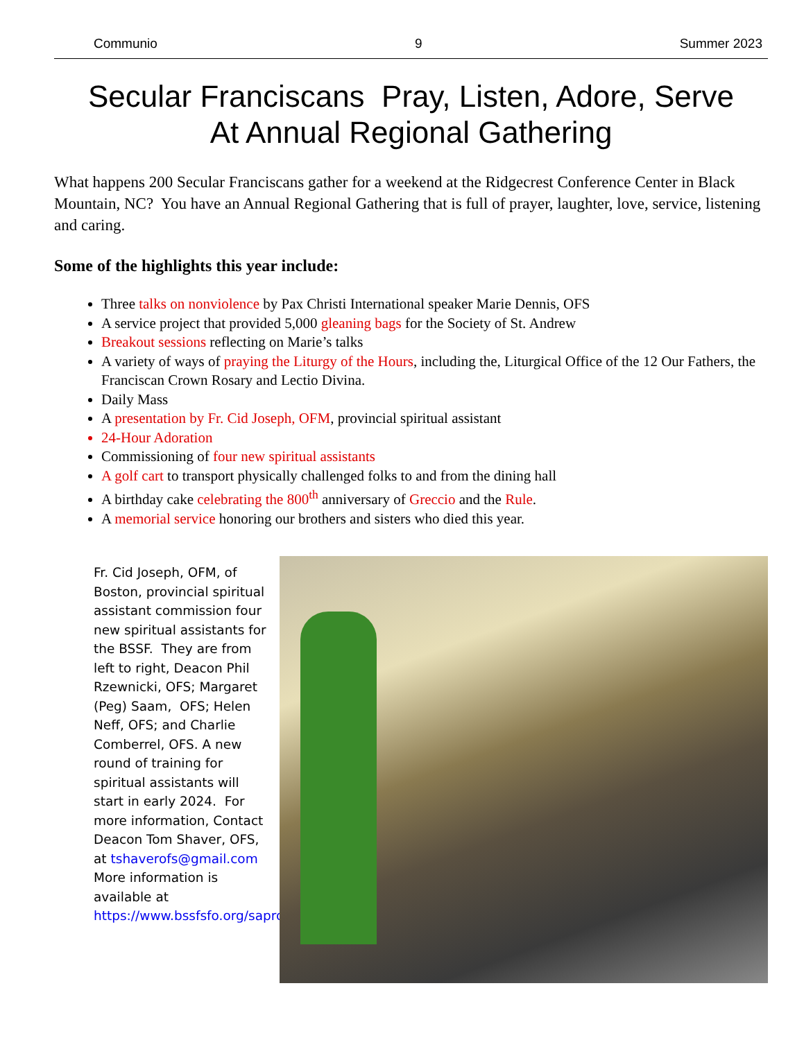Communio 9 Summer 2023
Secular Franciscans Pray, Listen, Adore, Serve
At Annual Regional Gathering
What happens 200 Secular Franciscans gather for a weekend at the Ridgecrest Conference Center in Black Mountain, NC? You have an Annual Regional Gathering that is full of prayer, laughter, love, service, listening and caring.
Some of the highlights this year include:
Three talks on nonviolence by Pax Christi International speaker Marie Dennis, OFS
A service project that provided 5,000 gleaning bags for the Society of St. Andrew
Breakout sessions reflecting on Marie’s talks
A variety of ways of praying the Liturgy of the Hours, including the, Liturgical Office of the 12 Our Fathers, the Franciscan Crown Rosary and Lectio Divina.
Daily Mass
A presentation by Fr. Cid Joseph, OFM, provincial spiritual assistant
24-Hour Adoration
Commissioning of four new spiritual assistants
A golf cart to transport physically challenged folks to and from the dining hall
A birthday cake celebrating the 800<sup>th</sup> anniversary of Greccio and the Rule.
A memorial service honoring our brothers and sisters who died this year.
Fr. Cid Joseph, OFM, of Boston, provincial spiritual assistant commission four new spiritual assistants for the BSSF. They are from left to right, Deacon Phil Rzewnicki, OFS; Margaret (Peg) Saam, OFS; Helen Neff, OFS; and Charlie Comberrel, OFS. A new round of training for spiritual assistants will start in early 2024. For more information, Contact Deacon Tom Shaver, OFS, at tshaverofs@gmail.com More information is available at https://www.bssfsfo.org/saprogram/